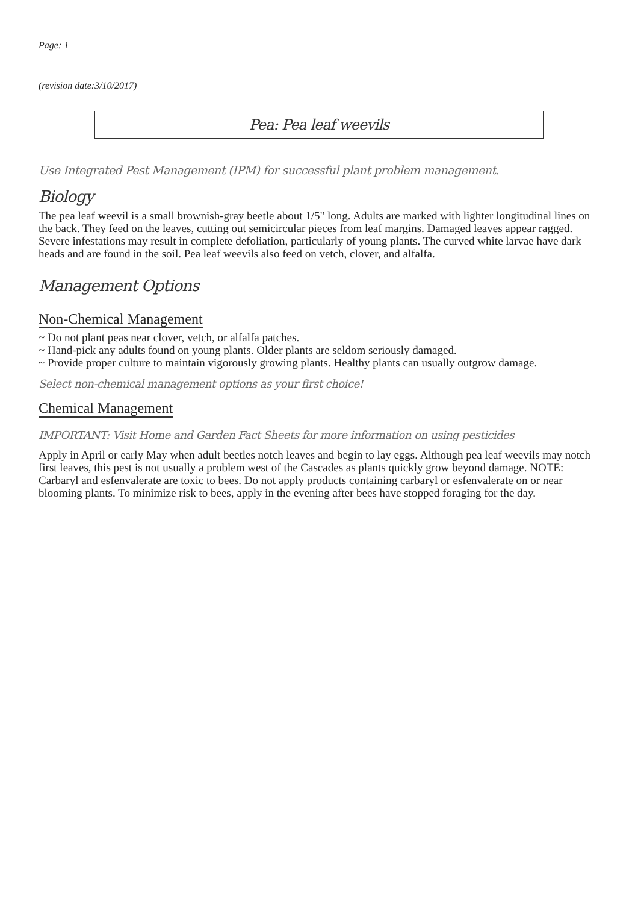Page: 1
(revision date:3/10/2017)
Pea: Pea leaf weevils
Use Integrated Pest Management (IPM) for successful plant problem management.
Biology
The pea leaf weevil is a small brownish-gray beetle about 1/5" long. Adults are marked with lighter longitudinal lines on the back. They feed on the leaves, cutting out semicircular pieces from leaf margins. Damaged leaves appear ragged. Severe infestations may result in complete defoliation, particularly of young plants. The curved white larvae have dark heads and are found in the soil. Pea leaf weevils also feed on vetch, clover, and alfalfa.
Management Options
Non-Chemical Management
~ Do not plant peas near clover, vetch, or alfalfa patches.
~ Hand-pick any adults found on young plants. Older plants are seldom seriously damaged.
~ Provide proper culture to maintain vigorously growing plants. Healthy plants can usually outgrow damage.
Select non-chemical management options as your first choice!
Chemical Management
IMPORTANT: Visit Home and Garden Fact Sheets for more information on using pesticides
Apply in April or early May when adult beetles notch leaves and begin to lay eggs. Although pea leaf weevils may notch first leaves, this pest is not usually a problem west of the Cascades as plants quickly grow beyond damage. NOTE: Carbaryl and esfenvalerate are toxic to bees. Do not apply products containing carbaryl or esfenvalerate on or near blooming plants. To minimize risk to bees, apply in the evening after bees have stopped foraging for the day.